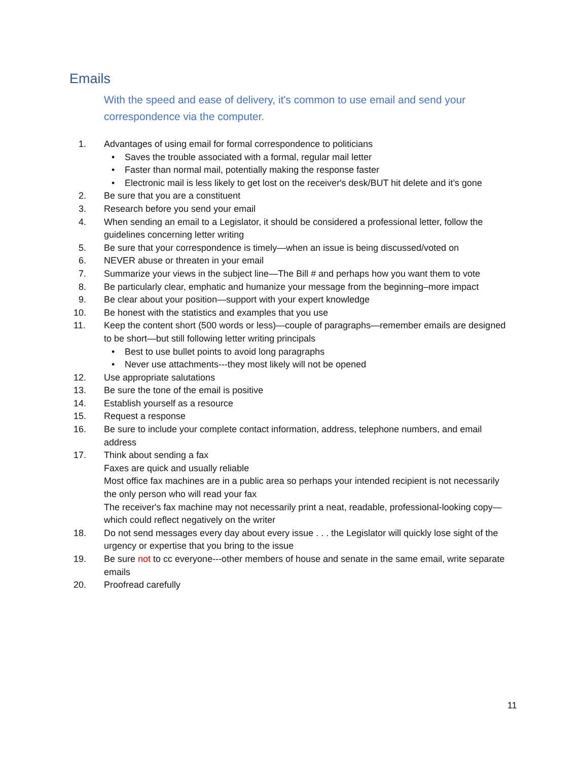Emails
With the speed and ease of delivery, it's common to use email and send your correspondence via the computer.
1. Advantages of using email for formal correspondence to politicians
• Saves the trouble associated with a formal, regular mail letter
• Faster than normal mail, potentially making the response faster
• Electronic mail is less likely to get lost on the receiver's desk/BUT hit delete and it’s gone
2. Be sure that you are a constituent
3. Research before you send your email
4. When sending an email to a Legislator, it should be considered a professional letter, follow the guidelines concerning letter writing
5. Be sure that your correspondence is timely—when an issue is being discussed/voted on
6. NEVER abuse or threaten in your email
7. Summarize your views in the subject line—The Bill # and perhaps how you want them to vote
8. Be particularly clear, emphatic and humanize your message from the beginning–more impact
9. Be clear about your position—support with your expert knowledge
10. Be honest with the statistics and examples that you use
11. Keep the content short (500 words or less)—couple of paragraphs—remember emails are designed to be short—but still following letter writing principals
• Best to use bullet points to avoid long paragraphs
• Never use attachments---they most likely will not be opened
12. Use appropriate salutations
13. Be sure the tone of the email is positive
14. Establish yourself as a resource
15. Request a response
16. Be sure to include your complete contact information, address, telephone numbers, and email address
17. Think about sending a fax
Faxes are quick and usually reliable
Most office fax machines are in a public area so perhaps your intended recipient is not necessarily the only person who will read your fax
The receiver's fax machine may not necessarily print a neat, readable, professional-looking copy—which could reflect negatively on the writer
18. Do not send messages every day about every issue . . . the Legislator will quickly lose sight of the urgency or expertise that you bring to the issue
19. Be sure not to cc everyone---other members of house and senate in the same email, write separate emails
20. Proofread carefully
11